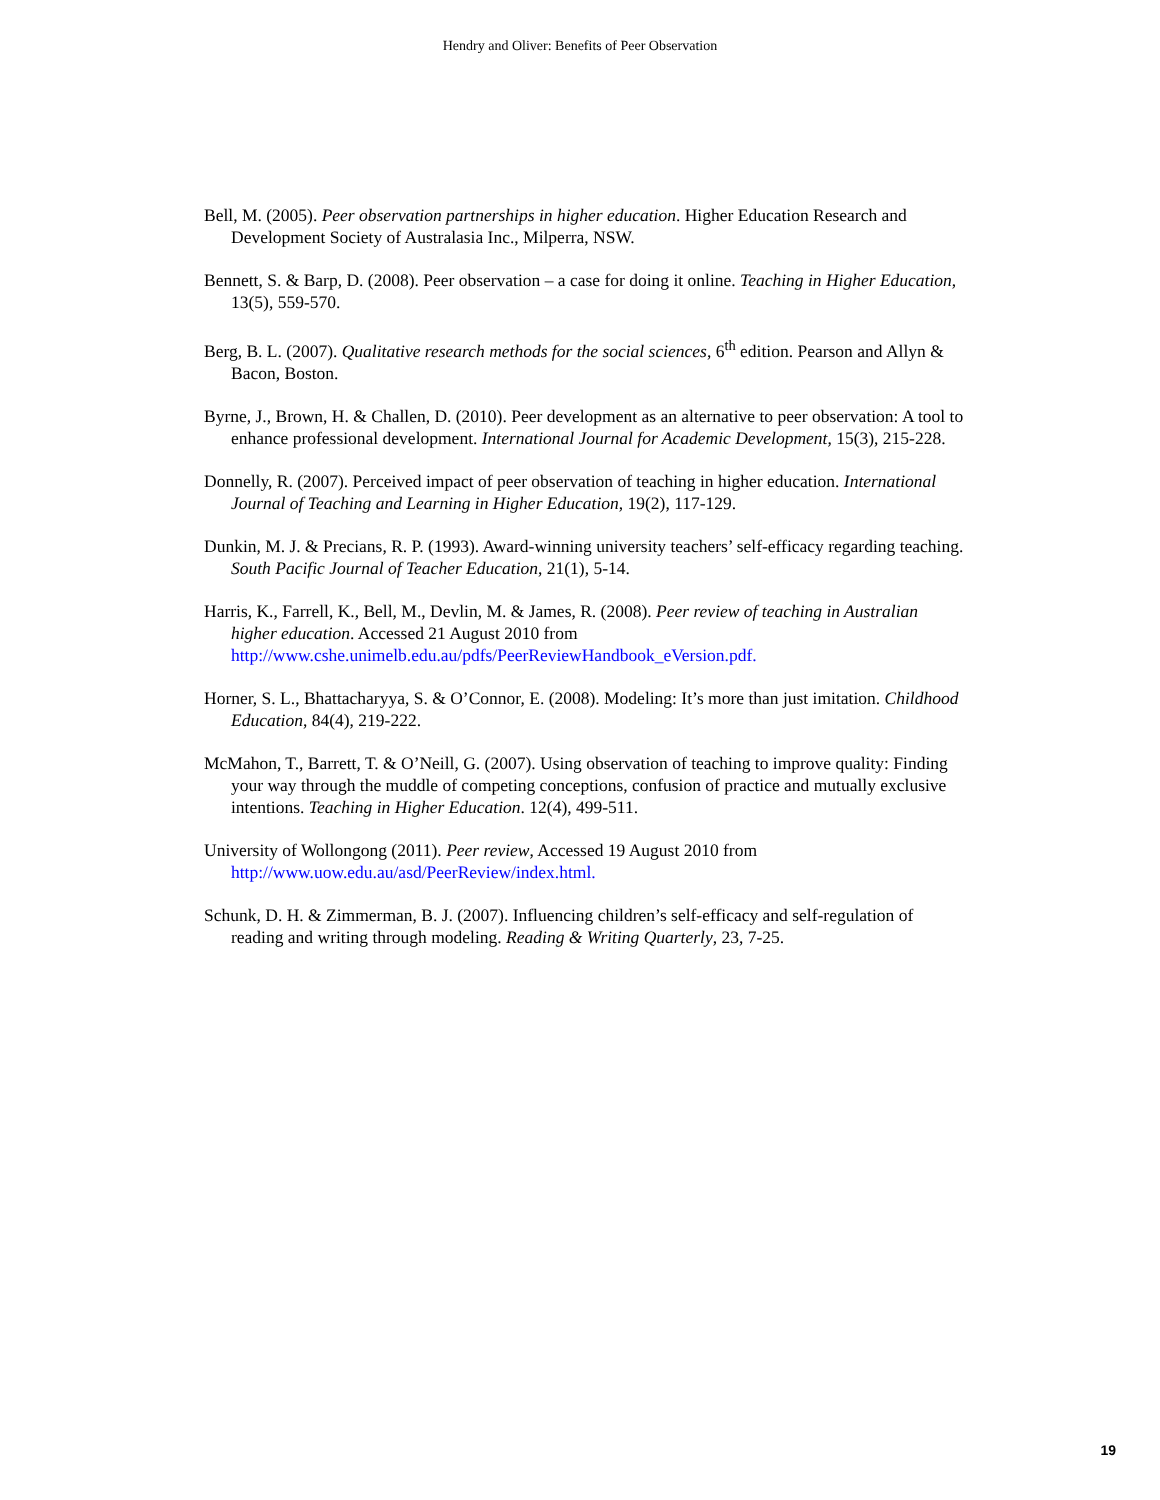Hendry and Oliver: Benefits of Peer Observation
Bell, M. (2005). Peer observation partnerships in higher education. Higher Education Research and Development Society of Australasia Inc., Milperra, NSW.
Bennett, S. & Barp, D. (2008). Peer observation – a case for doing it online. Teaching in Higher Education, 13(5), 559-570.
Berg, B. L. (2007). Qualitative research methods for the social sciences, 6<sup>th</sup> edition. Pearson and Allyn & Bacon, Boston.
Byrne, J., Brown, H. & Challen, D. (2010). Peer development as an alternative to peer observation: A tool to enhance professional development. International Journal for Academic Development, 15(3), 215-228.
Donnelly, R. (2007). Perceived impact of peer observation of teaching in higher education. International Journal of Teaching and Learning in Higher Education, 19(2), 117-129.
Dunkin, M. J. & Precians, R. P. (1993). Award-winning university teachers’ self-efficacy regarding teaching. South Pacific Journal of Teacher Education, 21(1), 5-14.
Harris, K., Farrell, K., Bell, M., Devlin, M. & James, R. (2008). Peer review of teaching in Australian higher education. Accessed 21 August 2010 from http://www.cshe.unimelb.edu.au/pdfs/PeerReviewHandbook_eVersion.pdf.
Horner, S. L., Bhattacharyya, S. & O’Connor, E. (2008). Modeling: It’s more than just imitation. Childhood Education, 84(4), 219-222.
McMahon, T., Barrett, T. & O’Neill, G. (2007). Using observation of teaching to improve quality: Finding your way through the muddle of competing conceptions, confusion of practice and mutually exclusive intentions. Teaching in Higher Education. 12(4), 499-511.
University of Wollongong (2011). Peer review, Accessed 19 August 2010 from http://www.uow.edu.au/asd/PeerReview/index.html.
Schunk, D. H. & Zimmerman, B. J. (2007). Influencing children’s self-efficacy and self-regulation of reading and writing through modeling. Reading & Writing Quarterly, 23, 7-25.
19